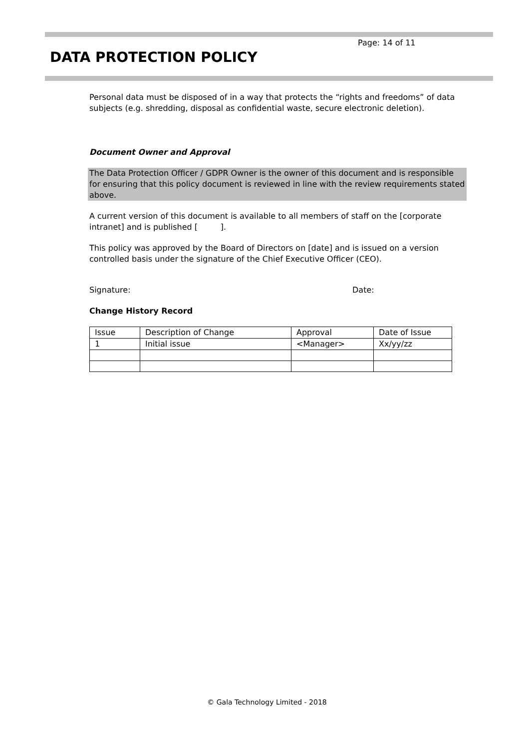Page: 14 of 11
DATA PROTECTION POLICY
Personal data must be disposed of in a way that protects the “rights and freedoms” of data subjects (e.g. shredding, disposal as confidential waste, secure electronic deletion).
Document Owner and Approval
The Data Protection Officer / GDPR Owner is the owner of this document and is responsible for ensuring that this policy document is reviewed in line with the review requirements stated above.
A current version of this document is available to all members of staff on the [corporate intranet] and is published [ ].
This policy was approved by the Board of Directors on [date] and is issued on a version controlled basis under the signature of the Chief Executive Officer (CEO).
Signature: Date:
Change History Record
| Issue | Description of Change | Approval | Date of Issue |
| 1 | Initial issue | <Manager> | Xx/yy/zz |
© Gala Technology Limited - 2018